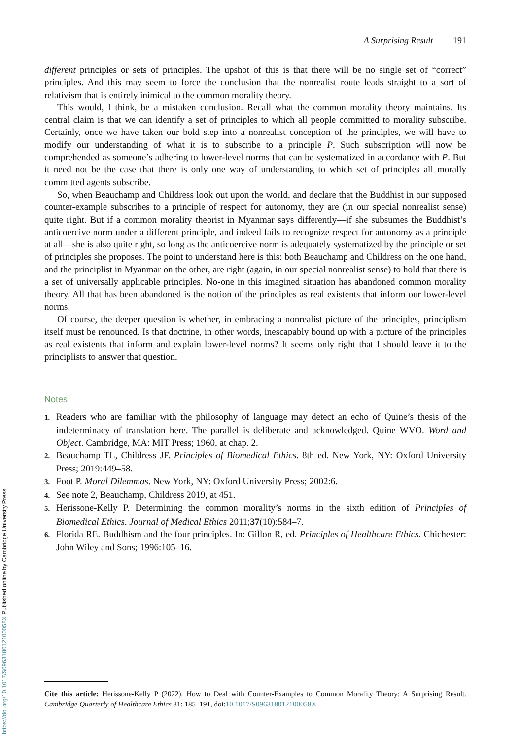A Surprising Result 191
different principles or sets of principles. The upshot of this is that there will be no single set of “correct” principles. And this may seem to force the conclusion that the nonrealist route leads straight to a sort of relativism that is entirely inimical to the common morality theory.
This would, I think, be a mistaken conclusion. Recall what the common morality theory maintains. Its central claim is that we can identify a set of principles to which all people committed to morality subscribe. Certainly, once we have taken our bold step into a nonrealist conception of the principles, we will have to modify our understanding of what it is to subscribe to a principle P. Such subscription will now be comprehended as someone’s adhering to lower-level norms that can be systematized in accordance with P. But it need not be the case that there is only one way of understanding to which set of principles all morally committed agents subscribe.
So, when Beauchamp and Childress look out upon the world, and declare that the Buddhist in our supposed counter-example subscribes to a principle of respect for autonomy, they are (in our special nonrealist sense) quite right. But if a common morality theorist in Myanmar says differently—if she subsumes the Buddhist’s anticoercive norm under a different principle, and indeed fails to recognize respect for autonomy as a principle at all—she is also quite right, so long as the anticoercive norm is adequately systematized by the principle or set of principles she proposes. The point to understand here is this: both Beauchamp and Childress on the one hand, and the principlist in Myanmar on the other, are right (again, in our special nonrealist sense) to hold that there is a set of universally applicable principles. No-one in this imagined situation has abandoned common morality theory. All that has been abandoned is the notion of the principles as real existents that inform our lower-level norms.
Of course, the deeper question is whether, in embracing a nonrealist picture of the principles, principlism itself must be renounced. Is that doctrine, in other words, inescapably bound up with a picture of the principles as real existents that inform and explain lower-level norms? It seems only right that I should leave it to the principlists to answer that question.
Notes
1. Readers who are familiar with the philosophy of language may detect an echo of Quine’s thesis of the indeterminacy of translation here. The parallel is deliberate and acknowledged. Quine WVO. Word and Object. Cambridge, MA: MIT Press; 1960, at chap. 2.
2. Beauchamp TL, Childress JF. Principles of Biomedical Ethics. 8th ed. New York, NY: Oxford University Press; 2019:449–58.
3. Foot P. Moral Dilemmas. New York, NY: Oxford University Press; 2002:6.
4. See note 2, Beauchamp, Childress 2019, at 451.
5. Herissone-Kelly P. Determining the common morality’s norms in the sixth edition of Principles of Biomedical Ethics. Journal of Medical Ethics 2011;37(10):584–7.
6. Florida RE. Buddhism and the four principles. In: Gillon R, ed. Principles of Healthcare Ethics. Chichester: John Wiley and Sons; 1996:105–16.
Cite this article: Herissone-Kelly P (2022). How to Deal with Counter-Examples to Common Morality Theory: A Surprising Result. Cambridge Quarterly of Healthcare Ethics 31: 185–191, doi:10.1017/S096318012100058X
https://doi.org/10.1017/S096318012100058X Published online by Cambridge University Press